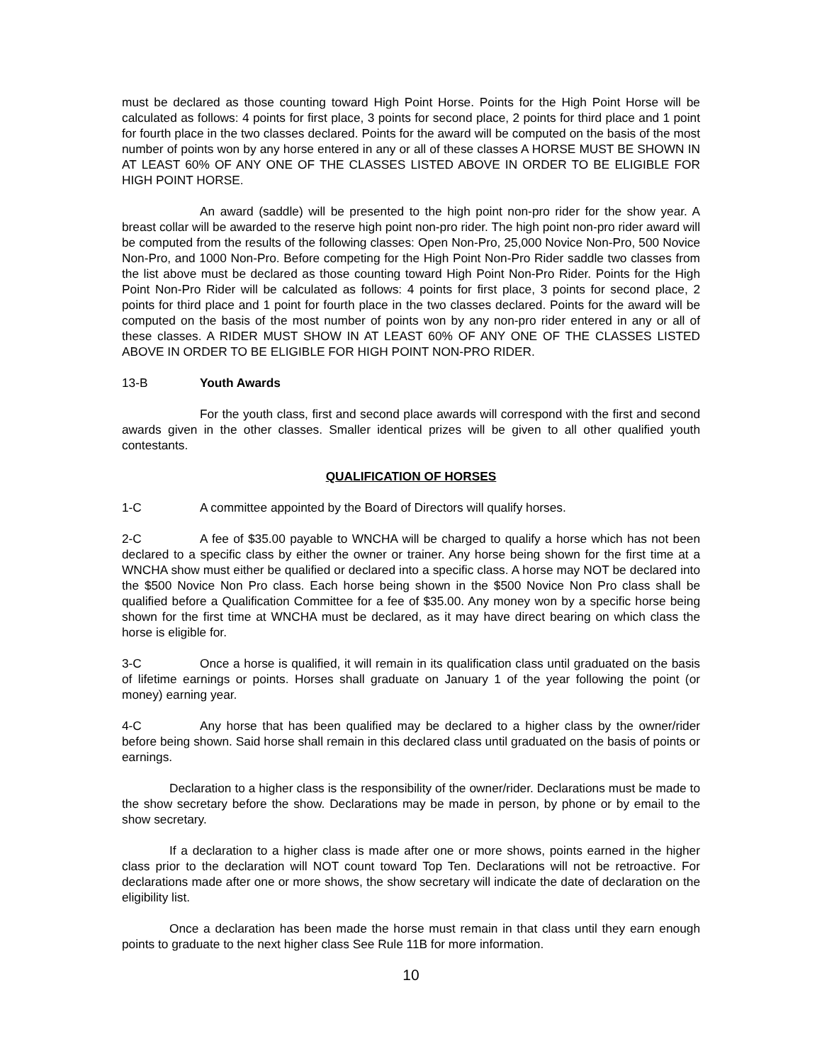must be declared as those counting toward High Point Horse. Points for the High Point Horse will be calculated as follows: 4 points for first place, 3 points for second place, 2 points for third place and 1 point for fourth place in the two classes declared. Points for the award will be computed on the basis of the most number of points won by any horse entered in any or all of these classes A HORSE MUST BE SHOWN IN AT LEAST 60% OF ANY ONE OF THE CLASSES LISTED ABOVE IN ORDER TO BE ELIGIBLE FOR HIGH POINT HORSE.
An award (saddle) will be presented to the high point non-pro rider for the show year. A breast collar will be awarded to the reserve high point non-pro rider. The high point non-pro rider award will be computed from the results of the following classes: Open Non-Pro, 25,000 Novice Non-Pro, 500 Novice Non-Pro, and 1000 Non-Pro. Before competing for the High Point Non-Pro Rider saddle two classes from the list above must be declared as those counting toward High Point Non-Pro Rider. Points for the High Point Non-Pro Rider will be calculated as follows: 4 points for first place, 3 points for second place, 2 points for third place and 1 point for fourth place in the two classes declared. Points for the award will be computed on the basis of the most number of points won by any non-pro rider entered in any or all of these classes. A RIDER MUST SHOW IN AT LEAST 60% OF ANY ONE OF THE CLASSES LISTED ABOVE IN ORDER TO BE ELIGIBLE FOR HIGH POINT NON-PRO RIDER.
13-B Youth Awards
For the youth class, first and second place awards will correspond with the first and second awards given in the other classes. Smaller identical prizes will be given to all other qualified youth contestants.
QUALIFICATION OF HORSES
1-C A committee appointed by the Board of Directors will qualify horses.
2-C A fee of $35.00 payable to WNCHA will be charged to qualify a horse which has not been declared to a specific class by either the owner or trainer. Any horse being shown for the first time at a WNCHA show must either be qualified or declared into a specific class. A horse may NOT be declared into the $500 Novice Non Pro class. Each horse being shown in the $500 Novice Non Pro class shall be qualified before a Qualification Committee for a fee of $35.00. Any money won by a specific horse being shown for the first time at WNCHA must be declared, as it may have direct bearing on which class the horse is eligible for.
3-C Once a horse is qualified, it will remain in its qualification class until graduated on the basis of lifetime earnings or points. Horses shall graduate on January 1 of the year following the point (or money) earning year.
4-C Any horse that has been qualified may be declared to a higher class by the owner/rider before being shown. Said horse shall remain in this declared class until graduated on the basis of points or earnings.
Declaration to a higher class is the responsibility of the owner/rider. Declarations must be made to the show secretary before the show. Declarations may be made in person, by phone or by email to the show secretary.
If a declaration to a higher class is made after one or more shows, points earned in the higher class prior to the declaration will NOT count toward Top Ten. Declarations will not be retroactive. For declarations made after one or more shows, the show secretary will indicate the date of declaration on the eligibility list.
Once a declaration has been made the horse must remain in that class until they earn enough points to graduate to the next higher class See Rule 11B for more information.
10